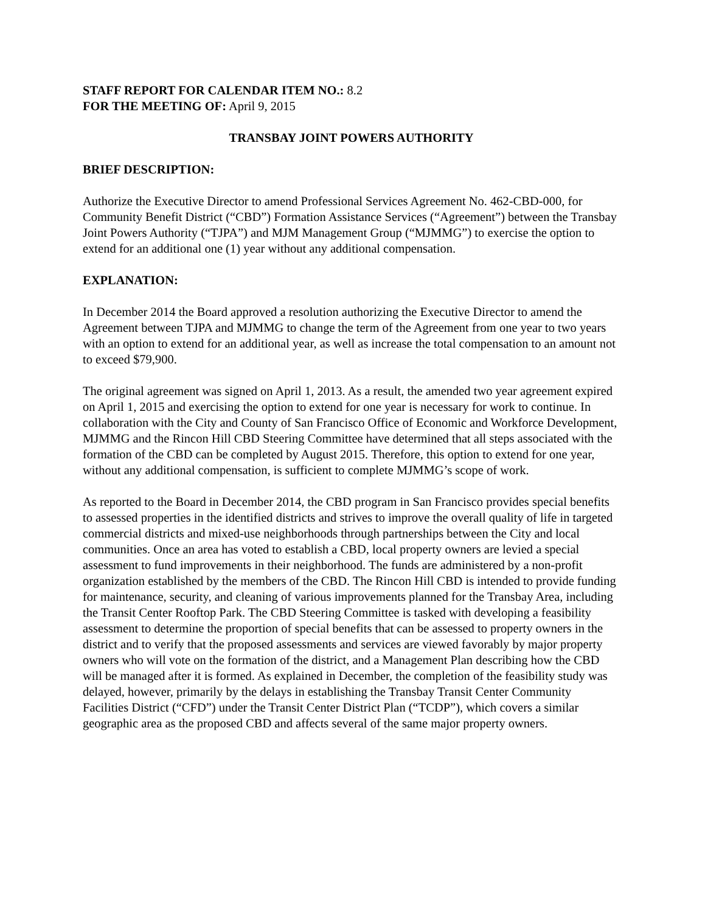STAFF REPORT FOR CALENDAR ITEM NO.: 8.2
FOR THE MEETING OF: April 9, 2015
TRANSBAY JOINT POWERS AUTHORITY
BRIEF DESCRIPTION:
Authorize the Executive Director to amend Professional Services Agreement No. 462-CBD-000, for Community Benefit District (“CBD”) Formation Assistance Services (“Agreement”) between the Transbay Joint Powers Authority (“TJPA”) and MJM Management Group (“MJMMG”) to exercise the option to extend for an additional one (1) year without any additional compensation.
EXPLANATION:
In December 2014 the Board approved a resolution authorizing the Executive Director to amend the Agreement between TJPA and MJMMG to change the term of the Agreement from one year to two years with an option to extend for an additional year, as well as increase the total compensation to an amount not to exceed $79,900.
The original agreement was signed on April 1, 2013. As a result, the amended two year agreement expired on April 1, 2015 and exercising the option to extend for one year is necessary for work to continue. In collaboration with the City and County of San Francisco Office of Economic and Workforce Development, MJMMG and the Rincon Hill CBD Steering Committee have determined that all steps associated with the formation of the CBD can be completed by August 2015. Therefore, this option to extend for one year, without any additional compensation, is sufficient to complete MJMMG’s scope of work.
As reported to the Board in December 2014, the CBD program in San Francisco provides special benefits to assessed properties in the identified districts and strives to improve the overall quality of life in targeted commercial districts and mixed-use neighborhoods through partnerships between the City and local communities. Once an area has voted to establish a CBD, local property owners are levied a special assessment to fund improvements in their neighborhood. The funds are administered by a non-profit organization established by the members of the CBD. The Rincon Hill CBD is intended to provide funding for maintenance, security, and cleaning of various improvements planned for the Transbay Area, including the Transit Center Rooftop Park. The CBD Steering Committee is tasked with developing a feasibility assessment to determine the proportion of special benefits that can be assessed to property owners in the district and to verify that the proposed assessments and services are viewed favorably by major property owners who will vote on the formation of the district, and a Management Plan describing how the CBD will be managed after it is formed. As explained in December, the completion of the feasibility study was delayed, however, primarily by the delays in establishing the Transbay Transit Center Community Facilities District (“CFD”) under the Transit Center District Plan (“TCDP”), which covers a similar geographic area as the proposed CBD and affects several of the same major property owners.